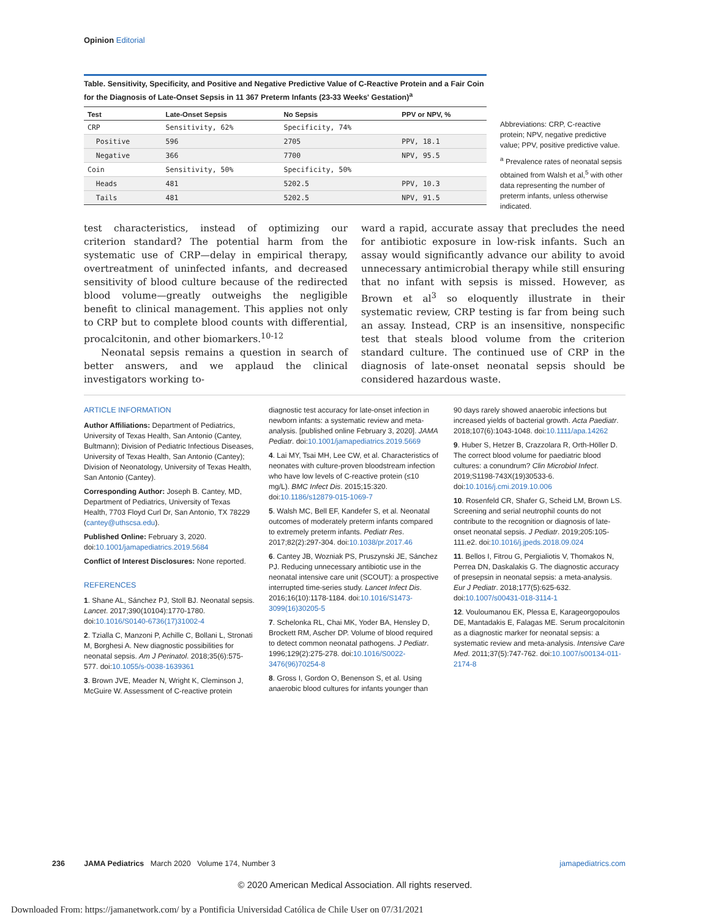Opinion Editorial
Table. Sensitivity, Specificity, and Positive and Negative Predictive Value of C-Reactive Protein and a Fair Coin for the Diagnosis of Late-Onset Sepsis in 11 367 Preterm Infants (23-33 Weeks' Gestation)<sup>a</sup>
| Test | Late-Onset Sepsis | No Sepsis | PPV or NPV, % |
| --- | --- | --- | --- |
| CRP | Sensitivity, 62% | Specificity, 74% | |
| Positive | 596 | 2705 | PPV, 18.1 |
| Negative | 366 | 7700 | NPV, 95.5 |
| Coin | Sensitivity, 50% | Specificity, 50% | |
| Heads | 481 | 5202.5 | PPV, 10.3 |
| Tails | 481 | 5202.5 | NPV, 91.5 |
Abbreviations: CRP, C-reactive protein; NPV, negative predictive value; PPV, positive predictive value.
<sup>a</sup> Prevalence rates of neonatal sepsis obtained from Walsh et al,<sup>5</sup> with other data representing the number of preterm infants, unless otherwise indicated.
test characteristics, instead of optimizing our criterion standard? The potential harm from the systematic use of CRP—delay in empirical therapy, overtreatment of uninfected infants, and decreased sensitivity of blood culture because of the redirected blood volume—greatly outweighs the negligible benefit to clinical management. This applies not only to CRP but to complete blood counts with differential, procalcitonin, and other biomarkers.<sup>10-12</sup>
Neonatal sepsis remains a question in search of better answers, and we applaud the clinical investigators working to-
ward a rapid, accurate assay that precludes the need for antibiotic exposure in low-risk infants. Such an assay would significantly advance our ability to avoid unnecessary antimicrobial therapy while still ensuring that no infant with sepsis is missed. However, as Brown et al<sup>3</sup> so eloquently illustrate in their systematic review, CRP testing is far from being such an assay. Instead, CRP is an insensitive, nonspecific test that steals blood volume from the criterion standard culture. The continued use of CRP in the diagnosis of late-onset neonatal sepsis should be considered hazardous waste.
ARTICLE INFORMATION
Author Affiliations: Department of Pediatrics, University of Texas Health, San Antonio (Cantey, Bultmann); Division of Pediatric Infectious Diseases, University of Texas Health, San Antonio (Cantey); Division of Neonatology, University of Texas Health, San Antonio (Cantey).
Corresponding Author: Joseph B. Cantey, MD, Department of Pediatrics, University of Texas Health, 7703 Floyd Curl Dr, San Antonio, TX 78229 (cantey@uthscsa.edu).
Published Online: February 3, 2020. doi:10.1001/jamapediatrics.2019.5684
Conflict of Interest Disclosures: None reported.
REFERENCES
1. Shane AL, Sánchez PJ, Stoll BJ. Neonatal sepsis. Lancet. 2017;390(10104):1770-1780. doi:10.1016/S0140-6736(17)31002-4
2. Tzialla C, Manzoni P, Achille C, Bollani L, Stronati M, Borghesi A. New diagnostic possibilities for neonatal sepsis. Am J Perinatol. 2018;35(6):575-577. doi:10.1055/s-0038-1639361
3. Brown JVE, Meader N, Wright K, Cleminson J, McGuire W. Assessment of C-reactive protein
diagnostic test accuracy for late-onset infection in newborn infants: a systematic review and meta-analysis. [published online February 3, 2020]. JAMA Pediatr. doi:10.1001/jamapediatrics.2019.5669
4. Lai MY, Tsai MH, Lee CW, et al. Characteristics of neonates with culture-proven bloodstream infection who have low levels of C-reactive protein (≤10 mg/L). BMC Infect Dis. 2015;15:320. doi:10.1186/s12879-015-1069-7
5. Walsh MC, Bell EF, Kandefer S, et al. Neonatal outcomes of moderately preterm infants compared to extremely preterm infants. Pediatr Res. 2017;82(2):297-304. doi:10.1038/pr.2017.46
6. Cantey JB, Wozniak PS, Pruszynski JE, Sánchez PJ. Reducing unnecessary antibiotic use in the neonatal intensive care unit (SCOUT): a prospective interrupted time-series study. Lancet Infect Dis. 2016;16(10):1178-1184. doi:10.1016/S1473-3099(16)30205-5
7. Schelonka RL, Chai MK, Yoder BA, Hensley D, Brockett RM, Ascher DP. Volume of blood required to detect common neonatal pathogens. J Pediatr. 1996;129(2):275-278. doi:10.1016/S0022-3476(96)70254-8
8. Gross I, Gordon O, Benenson S, et al. Using anaerobic blood cultures for infants younger than
90 days rarely showed anaerobic infections but increased yields of bacterial growth. Acta Paediatr. 2018;107(6):1043-1048. doi:10.1111/apa.14262
9. Huber S, Hetzer B, Crazzolara R, Orth-Höller D. The correct blood volume for paediatric blood cultures: a conundrum? Clin Microbiol Infect. 2019;S1198-743X(19)30533-6. doi:10.1016/j.cmi.2019.10.006
10. Rosenfeld CR, Shafer G, Scheid LM, Brown LS. Screening and serial neutrophil counts do not contribute to the recognition or diagnosis of late-onset neonatal sepsis. J Pediatr. 2019;205:105-111.e2. doi:10.1016/j.jpeds.2018.09.024
11. Bellos I, Fitrou G, Pergialiotis V, Thomakos N, Perrea DN, Daskalakis G. The diagnostic accuracy of presepsin in neonatal sepsis: a meta-analysis. Eur J Pediatr. 2018;177(5):625-632. doi:10.1007/s00431-018-3114-1
12. Vouloumanou EK, Plessa E, Karageorgopoulos DE, Mantadakis E, Falagas ME. Serum procalcitonin as a diagnostic marker for neonatal sepsis: a systematic review and meta-analysis. Intensive Care Med. 2011;37(5):747-762. doi:10.1007/s00134-011-2174-8
236 JAMA Pediatrics March 2020 Volume 174, Number 3 jamapediatrics.com
© 2020 American Medical Association. All rights reserved.
Downloaded From: https://jamanetwork.com/ by a Pontificia Universidad Católica de Chile User on 07/31/2021